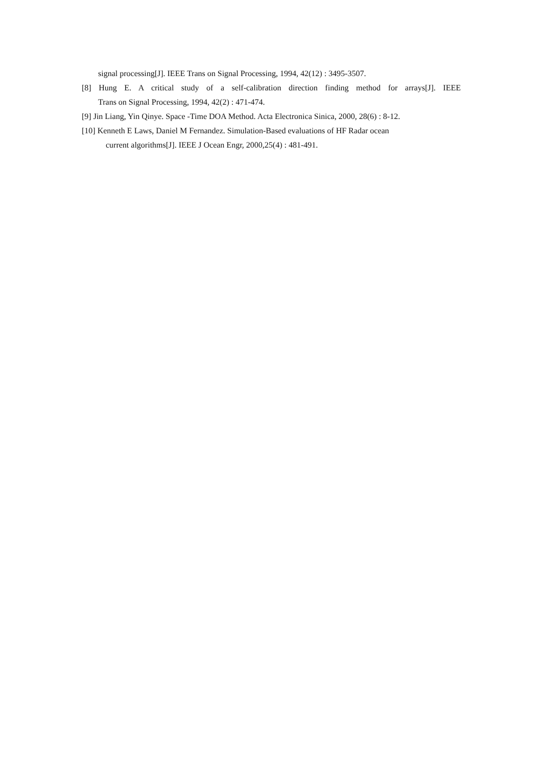signal processing[J]. IEEE Trans on Signal Processing, 1994, 42(12) : 3495-3507.
[8] Hung E. A critical study of a self-calibration direction finding method for arrays[J]. IEEE
Trans on Signal Processing, 1994, 42(2) : 471-474.
[9] Jin Liang, Yin Qinye. Space -Time DOA Method. Acta Electronica Sinica, 2000, 28(6) : 8-12.
[10] Kenneth E Laws, Daniel M Fernandez. Simulation-Based evaluations of HF Radar ocean
current algorithms[J]. IEEE J Ocean Engr, 2000,25(4) : 481-491.